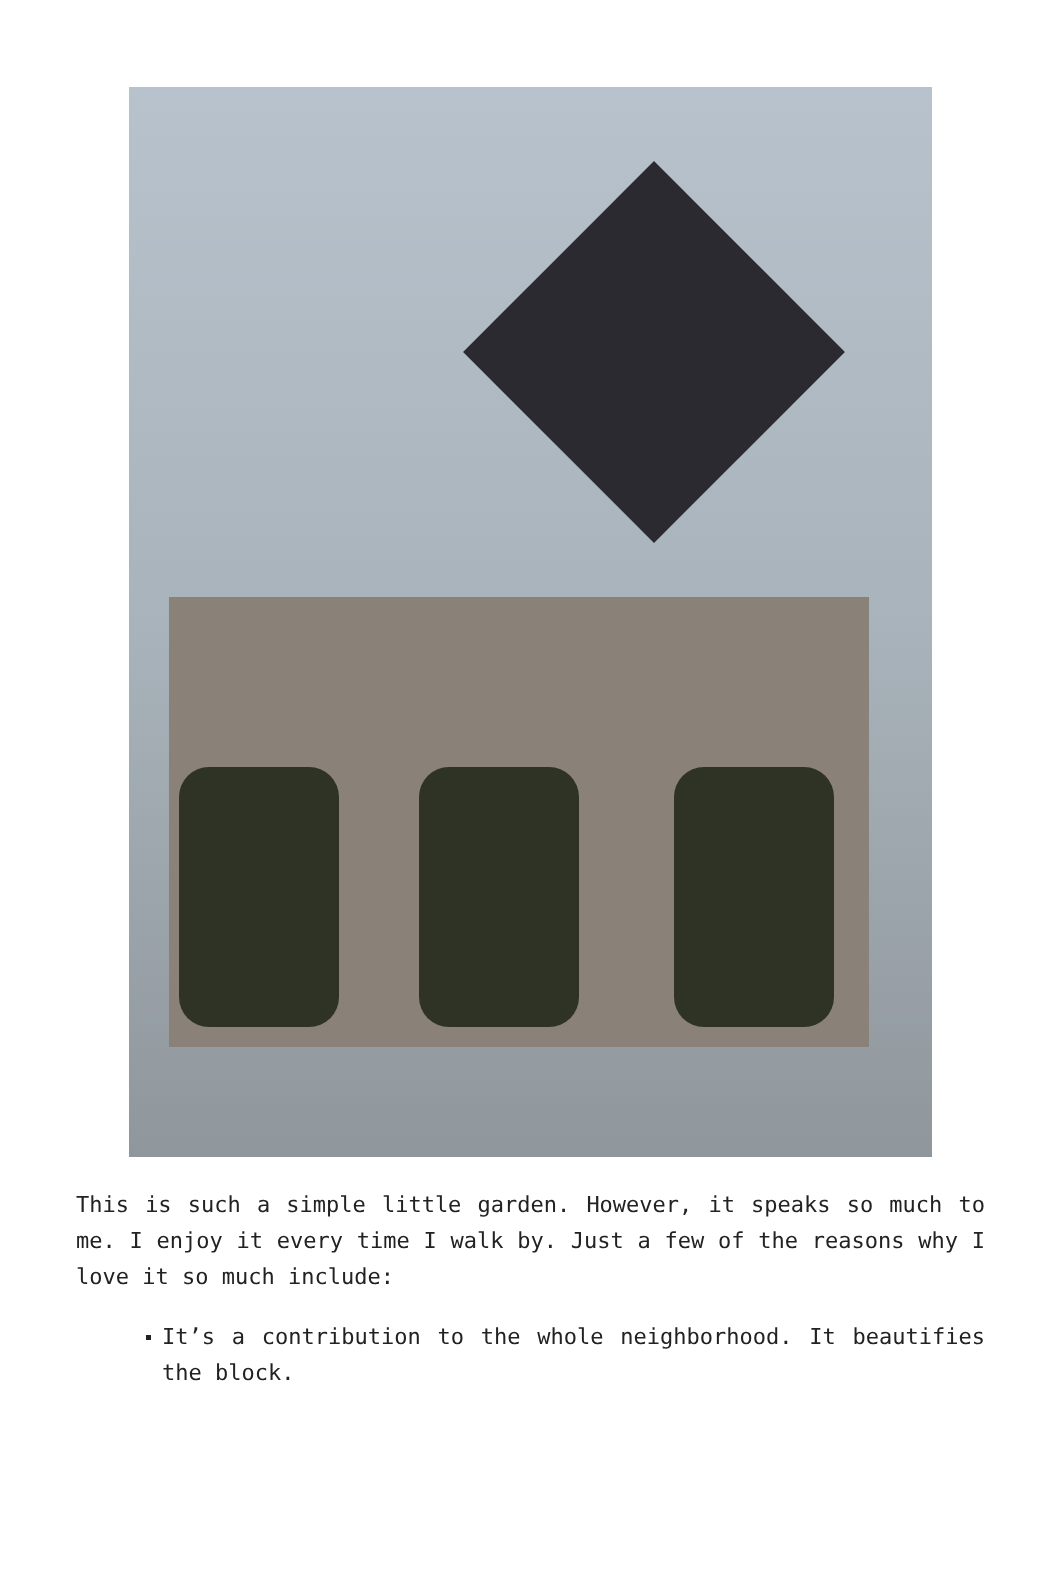This is such a simple little garden. However, it speaks so much to me. I enjoy it every time I walk by. Just a few of the reasons why I love it so much include:
It’s a contribution to the whole neighborhood. It beautifies the block.